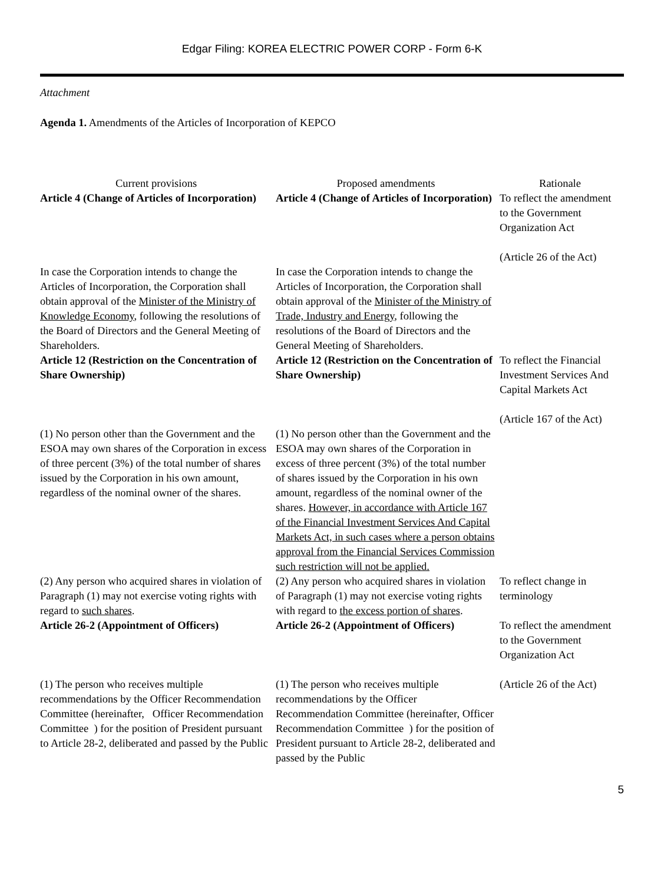Edgar Filing: KOREA ELECTRIC POWER CORP - Form 6-K
Attachment
Agenda 1. Amendments of the Articles of Incorporation of KEPCO
| Current provisions | Proposed amendments | Rationale |
| --- | --- | --- |
| Article 4 (Change of Articles of Incorporation) | Article 4 (Change of Articles of Incorporation) | To reflect the amendment to the Government Organization Act (Article 26 of the Act) |
| In case the Corporation intends to change the Articles of Incorporation, the Corporation shall obtain approval of the Minister of the Ministry of Knowledge Economy , following the resolutions of the Board of Directors and the General Meeting of Shareholders. | In case the Corporation intends to change the Articles of Incorporation, the Corporation shall obtain approval of the Minister of the Ministry of Trade, Industry and Energy , following the resolutions of the Board of Directors and the General Meeting of Shareholders. | |
| Article 12 (Restriction on the Concentration of Share Ownership) | Article 12 (Restriction on the Concentration of Share Ownership) | To reflect the Financial Investment Services And Capital Markets Act (Article 167 of the Act) |
| (1) No person other than the Government and the ESOA may own shares of the Corporation in excess of three percent (3%) of the total number of shares issued by the Corporation in his own amount, regardless of the nominal owner of the shares. | (1) No person other than the Government and the ESOA may own shares of the Corporation in excess of three percent (3%) of the total number of shares issued by the Corporation in his own amount, regardless of the nominal owner of the shares. However, in accordance with Article 167 of the Financial Investment Services And Capital Markets Act, in such cases where a person obtains approval from the Financial Services Commission such restriction will not be applied. | |
| (2) Any person who acquired shares in violation of Paragraph (1) may not exercise voting rights with regard to such shares . | (2) Any person who acquired shares in violation of Paragraph (1) may not exercise voting rights with regard to the excess portion of shares . | To reflect change in terminology |
| Article 26-2 (Appointment of Officers) | Article 26-2 (Appointment of Officers) | To reflect the amendment to the Government Organization Act |
| (1) The person who receives multiple recommendations by the Officer Recommendation Committee (hereinafter, Officer Recommendation Committee ) for the position of President pursuant to Article 28-2, deliberated and passed by the Public | (1) The person who receives multiple recommendations by the Officer Recommendation Committee (hereinafter, Officer Recommendation Committee ) for the position of President pursuant to Article 28-2, deliberated and passed by the Public | (Article 26 of the Act) |
5